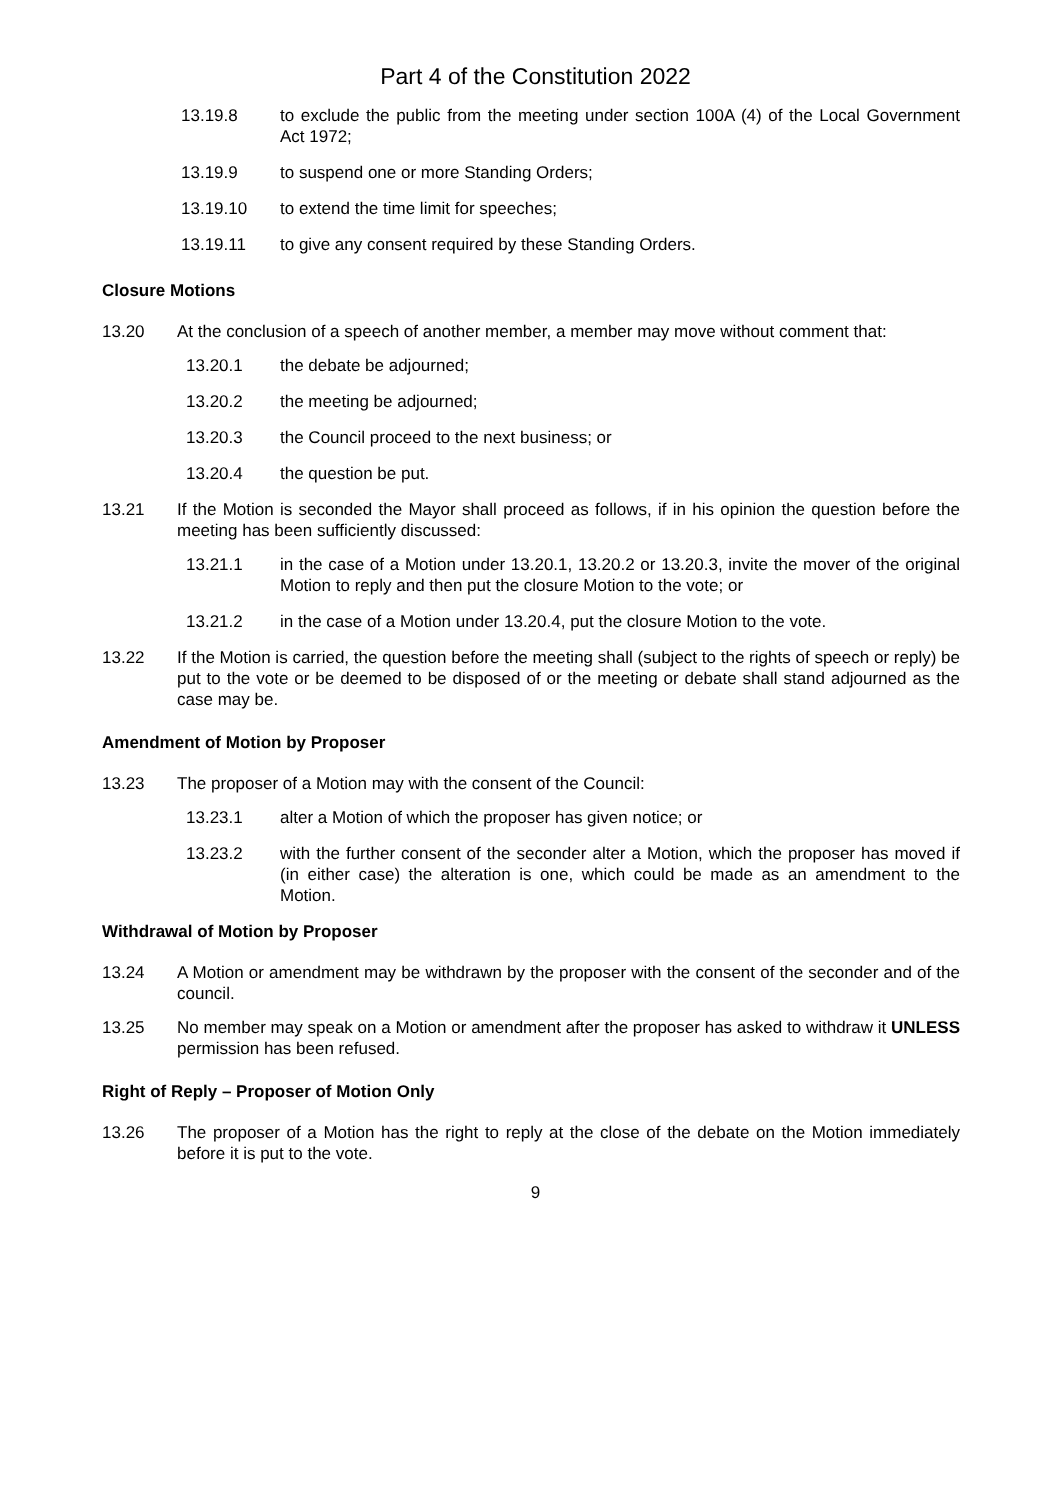Part 4 of the Constitution 2022
13.19.8 to exclude the public from the meeting under section 100A (4) of the Local Government Act 1972;
13.19.9 to suspend one or more Standing Orders;
13.19.10 to extend the time limit for speeches;
13.19.11 to give any consent required by these Standing Orders.
Closure Motions
13.20 At the conclusion of a speech of another member, a member may move without comment that:
13.20.1 the debate be adjourned;
13.20.2 the meeting be adjourned;
13.20.3 the Council proceed to the next business; or
13.20.4 the question be put.
13.21 If the Motion is seconded the Mayor shall proceed as follows, if in his opinion the question before the meeting has been sufficiently discussed:
13.21.1 in the case of a Motion under 13.20.1, 13.20.2 or 13.20.3, invite the mover of the original Motion to reply and then put the closure Motion to the vote; or
13.21.2 in the case of a Motion under 13.20.4, put the closure Motion to the vote.
13.22 If the Motion is carried, the question before the meeting shall (subject to the rights of speech or reply) be put to the vote or be deemed to be disposed of or the meeting or debate shall stand adjourned as the case may be.
Amendment of Motion by Proposer
13.23 The proposer of a Motion may with the consent of the Council:
13.23.1 alter a Motion of which the proposer has given notice; or
13.23.2 with the further consent of the seconder alter a Motion, which the proposer has moved if (in either case) the alteration is one, which could be made as an amendment to the Motion.
Withdrawal of Motion by Proposer
13.24 A Motion or amendment may be withdrawn by the proposer with the consent of the seconder and of the council.
13.25 No member may speak on a Motion or amendment after the proposer has asked to withdraw it UNLESS permission has been refused.
Right of Reply – Proposer of Motion Only
13.26 The proposer of a Motion has the right to reply at the close of the debate on the Motion immediately before it is put to the vote.
9